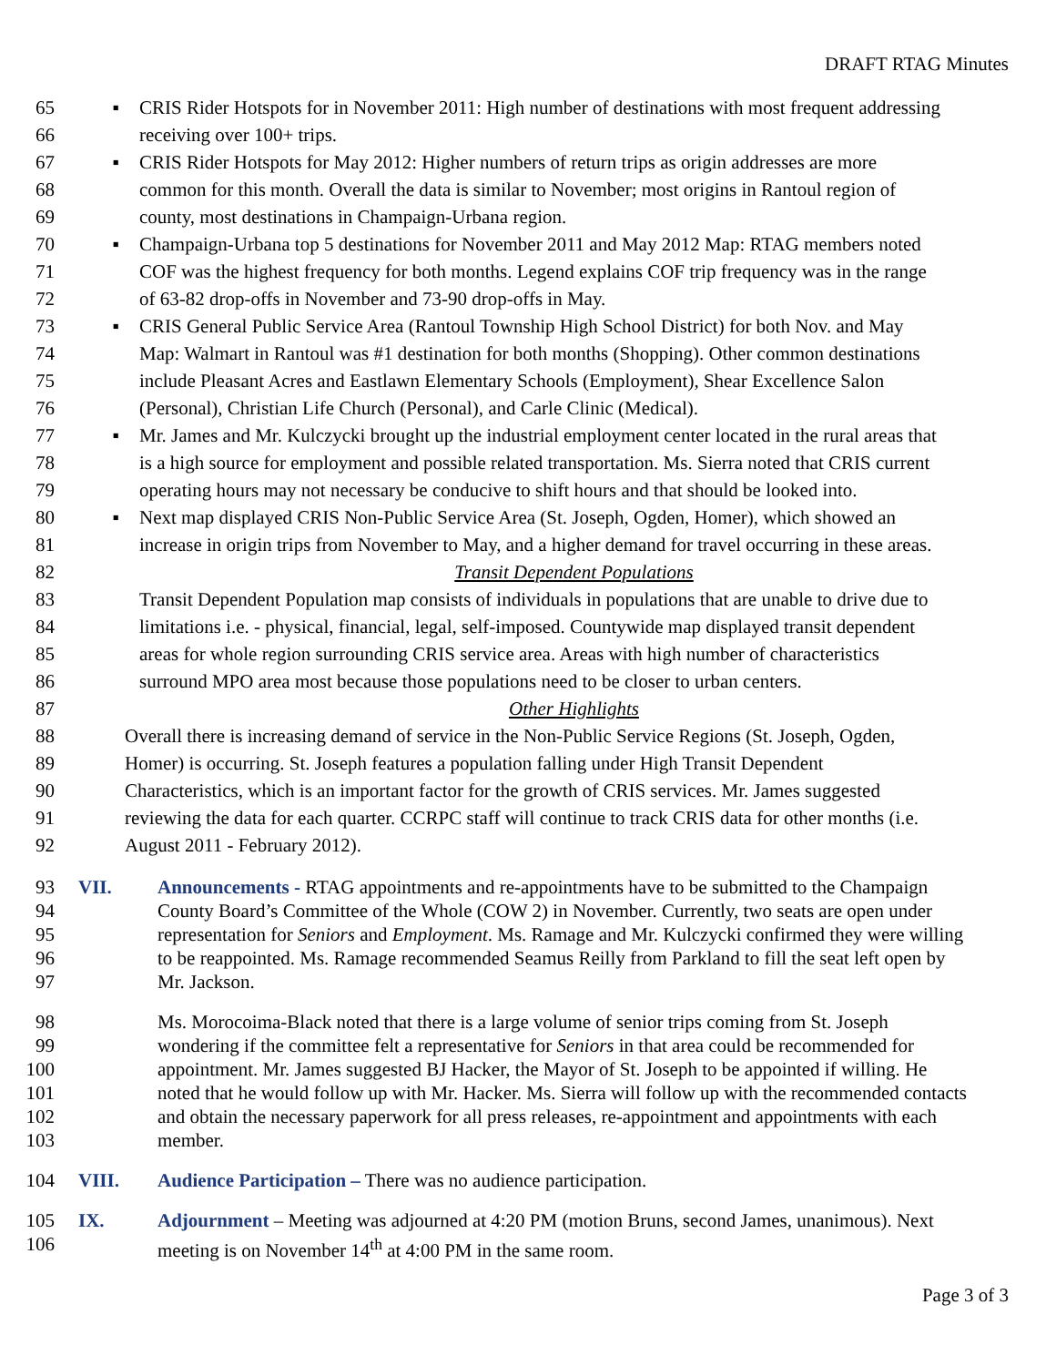DRAFT RTAG Minutes
65 ▪ CRIS Rider Hotspots for in November 2011: High number of destinations with most frequent addressing
66 receiving over 100+ trips.
67 ▪ CRIS Rider Hotspots for May 2012: Higher numbers of return trips as origin addresses are more
68 common for this month. Overall the data is similar to November; most origins in Rantoul region of
69 county, most destinations in Champaign-Urbana region.
70 ▪ Champaign-Urbana top 5 destinations for November 2011 and May 2012 Map: RTAG members noted
71 COF was the highest frequency for both months. Legend explains COF trip frequency was in the range
72 of 63-82 drop-offs in November and 73-90 drop-offs in May.
73 ▪ CRIS General Public Service Area (Rantoul Township High School District) for both Nov. and May
74 Map: Walmart in Rantoul was #1 destination for both months (Shopping). Other common destinations
75 include Pleasant Acres and Eastlawn Elementary Schools (Employment), Shear Excellence Salon
76 (Personal), Christian Life Church (Personal), and Carle Clinic (Medical).
77 ▪ Mr. James and Mr. Kulczycki brought up the industrial employment center located in the rural areas that
78 is a high source for employment and possible related transportation. Ms. Sierra noted that CRIS current
79 operating hours may not necessary be conducive to shift hours and that should be looked into.
80 ▪ Next map displayed CRIS Non-Public Service Area (St. Joseph, Ogden, Homer), which showed an
81 increase in origin trips from November to May, and a higher demand for travel occurring in these areas.
82 Transit Dependent Populations
83 Transit Dependent Population map consists of individuals in populations that are unable to drive due to
84 limitations i.e. - physical, financial, legal, self-imposed. Countywide map displayed transit dependent
85 areas for whole region surrounding CRIS service area. Areas with high number of characteristics
86 surround MPO area most because those populations need to be closer to urban centers.
87 Other Highlights
88 Overall there is increasing demand of service in the Non-Public Service Regions (St. Joseph, Ogden,
89 Homer) is occurring. St. Joseph features a population falling under High Transit Dependent
90 Characteristics, which is an important factor for the growth of CRIS services. Mr. James suggested
91 reviewing the data for each quarter. CCRPC staff will continue to track CRIS data for other months (i.e.
92 August 2011 - February 2012).
93 VII. Announcements - RTAG appointments and re-appointments have to be submitted to the Champaign
94 County Board’s Committee of the Whole (COW 2) in November. Currently, two seats are open under
95 representation for Seniors and Employment. Ms. Ramage and Mr. Kulczycki confirmed they were willing
96 to be reappointed. Ms. Ramage recommended Seamus Reilly from Parkland to fill the seat left open by
97 Mr. Jackson.
98 Ms. Morocoima-Black noted that there is a large volume of senior trips coming from St. Joseph
99 wondering if the committee felt a representative for Seniors in that area could be recommended for
100 appointment. Mr. James suggested BJ Hacker, the Mayor of St. Joseph to be appointed if willing. He
101 noted that he would follow up with Mr. Hacker. Ms. Sierra will follow up with the recommended contacts
102 and obtain the necessary paperwork for all press releases, re-appointment and appointments with each
103 member.
104 VIII. Audience Participation – There was no audience participation.
105 IX. Adjournment – Meeting was adjourned at 4:20 PM (motion Bruns, second James, unanimous). Next
106 meeting is on November 14<sup>th</sup> at 4:00 PM in the same room.
Page 3 of 3